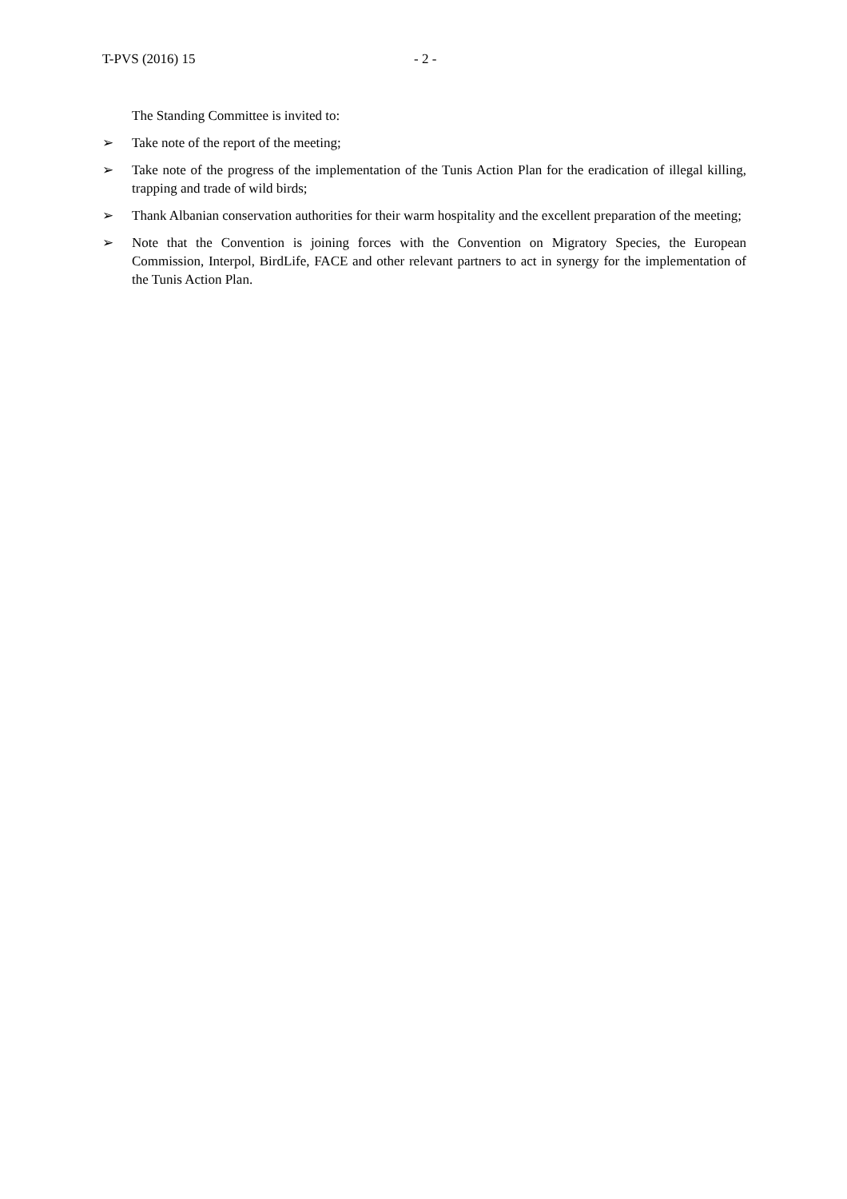T-PVS (2016) 15 - 2 -
The Standing Committee is invited to:
➢ Take note of the report of the meeting;
➢ Take note of the progress of the implementation of the Tunis Action Plan for the eradication of illegal killing, trapping and trade of wild birds;
➢ Thank Albanian conservation authorities for their warm hospitality and the excellent preparation of the meeting;
➢ Note that the Convention is joining forces with the Convention on Migratory Species, the European Commission, Interpol, BirdLife, FACE and other relevant partners to act in synergy for the implementation of the Tunis Action Plan.